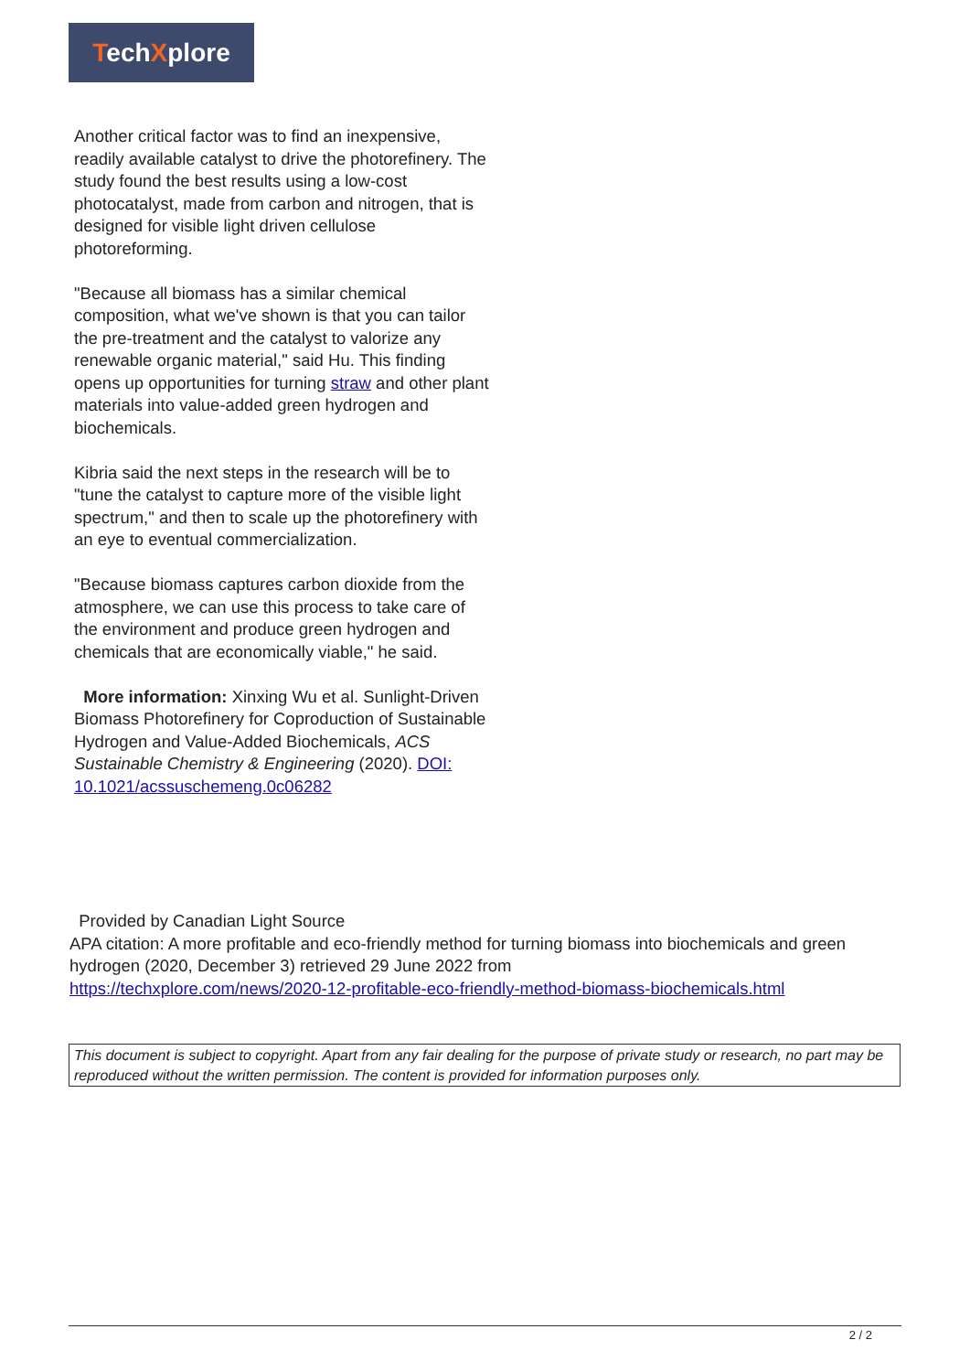TechXplore
Another critical factor was to find an inexpensive, readily available catalyst to drive the photorefinery. The study found the best results using a low-cost photocatalyst, made from carbon and nitrogen, that is designed for visible light driven cellulose photoreforming.
"Because all biomass has a similar chemical composition, what we've shown is that you can tailor the pre-treatment and the catalyst to valorize any renewable organic material," said Hu. This finding opens up opportunities for turning straw and other plant materials into value-added green hydrogen and biochemicals.
Kibria said the next steps in the research will be to "tune the catalyst to capture more of the visible light spectrum," and then to scale up the photorefinery with an eye to eventual commercialization.
"Because biomass captures carbon dioxide from the atmosphere, we can use this process to take care of the environment and produce green hydrogen and chemicals that are economically viable," he said.
More information: Xinxing Wu et al. Sunlight-Driven Biomass Photorefinery for Coproduction of Sustainable Hydrogen and Value-Added Biochemicals, ACS Sustainable Chemistry & Engineering (2020). DOI: 10.1021/acssuschemeng.0c06282
Provided by Canadian Light Source
APA citation: A more profitable and eco-friendly method for turning biomass into biochemicals and green hydrogen (2020, December 3) retrieved 29 June 2022 from
https://techxplore.com/news/2020-12-profitable-eco-friendly-method-biomass-biochemicals.html
This document is subject to copyright. Apart from any fair dealing for the purpose of private study or research, no part may be reproduced without the written permission. The content is provided for information purposes only.
2 / 2